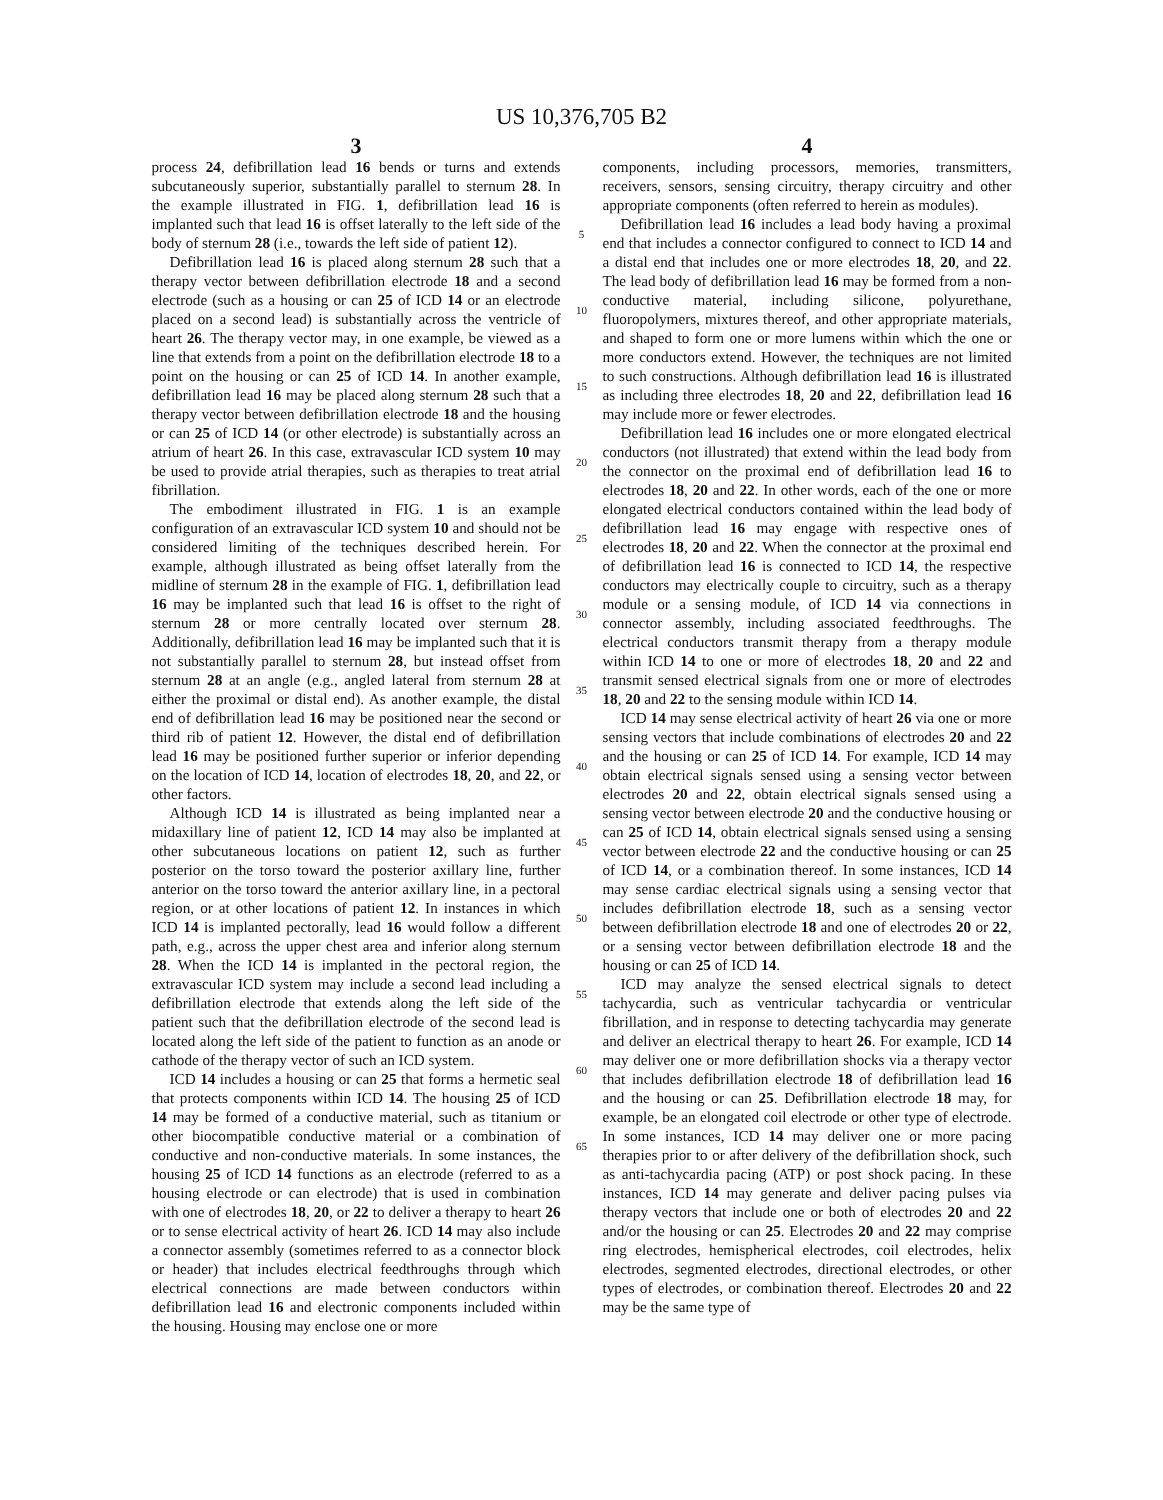US 10,376,705 B2
3
process 24, defibrillation lead 16 bends or turns and extends subcutaneously superior, substantially parallel to sternum 28. In the example illustrated in FIG. 1, defibrillation lead 16 is implanted such that lead 16 is offset laterally to the left side of the body of sternum 28 (i.e., towards the left side of patient 12).
Defibrillation lead 16 is placed along sternum 28 such that a therapy vector between defibrillation electrode 18 and a second electrode (such as a housing or can 25 of ICD 14 or an electrode placed on a second lead) is substantially across the ventricle of heart 26. The therapy vector may, in one example, be viewed as a line that extends from a point on the defibrillation electrode 18 to a point on the housing or can 25 of ICD 14. In another example, defibrillation lead 16 may be placed along sternum 28 such that a therapy vector between defibrillation electrode 18 and the housing or can 25 of ICD 14 (or other electrode) is substantially across an atrium of heart 26. In this case, extravascular ICD system 10 may be used to provide atrial therapies, such as therapies to treat atrial fibrillation.
The embodiment illustrated in FIG. 1 is an example configuration of an extravascular ICD system 10 and should not be considered limiting of the techniques described herein. For example, although illustrated as being offset laterally from the midline of sternum 28 in the example of FIG. 1, defibrillation lead 16 may be implanted such that lead 16 is offset to the right of sternum 28 or more centrally located over sternum 28. Additionally, defibrillation lead 16 may be implanted such that it is not substantially parallel to sternum 28, but instead offset from sternum 28 at an angle (e.g., angled lateral from sternum 28 at either the proximal or distal end). As another example, the distal end of defibrillation lead 16 may be positioned near the second or third rib of patient 12. However, the distal end of defibrillation lead 16 may be positioned further superior or inferior depending on the location of ICD 14, location of electrodes 18, 20, and 22, or other factors.
Although ICD 14 is illustrated as being implanted near a midaxillary line of patient 12, ICD 14 may also be implanted at other subcutaneous locations on patient 12, such as further posterior on the torso toward the posterior axillary line, further anterior on the torso toward the anterior axillary line, in a pectoral region, or at other locations of patient 12. In instances in which ICD 14 is implanted pectorally, lead 16 would follow a different path, e.g., across the upper chest area and inferior along sternum 28. When the ICD 14 is implanted in the pectoral region, the extravascular ICD system may include a second lead including a defibrillation electrode that extends along the left side of the patient such that the defibrillation electrode of the second lead is located along the left side of the patient to function as an anode or cathode of the therapy vector of such an ICD system.
ICD 14 includes a housing or can 25 that forms a hermetic seal that protects components within ICD 14. The housing 25 of ICD 14 may be formed of a conductive material, such as titanium or other biocompatible conductive material or a combination of conductive and non-conductive materials. In some instances, the housing 25 of ICD 14 functions as an electrode (referred to as a housing electrode or can electrode) that is used in combination with one of electrodes 18, 20, or 22 to deliver a therapy to heart 26 or to sense electrical activity of heart 26. ICD 14 may also include a connector assembly (sometimes referred to as a connector block or header) that includes electrical feedthroughs through which electrical connections are made between conductors within defibrillation lead 16 and electronic components included within the housing. Housing may enclose one or more
5
10
15
20
25
30
35
40
45
50
55
60
65
4
components, including processors, memories, transmitters, receivers, sensors, sensing circuitry, therapy circuitry and other appropriate components (often referred to herein as modules).
Defibrillation lead 16 includes a lead body having a proximal end that includes a connector configured to connect to ICD 14 and a distal end that includes one or more electrodes 18, 20, and 22. The lead body of defibrillation lead 16 may be formed from a non-conductive material, including silicone, polyurethane, fluoropolymers, mixtures thereof, and other appropriate materials, and shaped to form one or more lumens within which the one or more conductors extend. However, the techniques are not limited to such constructions. Although defibrillation lead 16 is illustrated as including three electrodes 18, 20 and 22, defibrillation lead 16 may include more or fewer electrodes.
Defibrillation lead 16 includes one or more elongated electrical conductors (not illustrated) that extend within the lead body from the connector on the proximal end of defibrillation lead 16 to electrodes 18, 20 and 22. In other words, each of the one or more elongated electrical conductors contained within the lead body of defibrillation lead 16 may engage with respective ones of electrodes 18, 20 and 22. When the connector at the proximal end of defibrillation lead 16 is connected to ICD 14, the respective conductors may electrically couple to circuitry, such as a therapy module or a sensing module, of ICD 14 via connections in connector assembly, including associated feedthroughs. The electrical conductors transmit therapy from a therapy module within ICD 14 to one or more of electrodes 18, 20 and 22 and transmit sensed electrical signals from one or more of electrodes 18, 20 and 22 to the sensing module within ICD 14.
ICD 14 may sense electrical activity of heart 26 via one or more sensing vectors that include combinations of electrodes 20 and 22 and the housing or can 25 of ICD 14. For example, ICD 14 may obtain electrical signals sensed using a sensing vector between electrodes 20 and 22, obtain electrical signals sensed using a sensing vector between electrode 20 and the conductive housing or can 25 of ICD 14, obtain electrical signals sensed using a sensing vector between electrode 22 and the conductive housing or can 25 of ICD 14, or a combination thereof. In some instances, ICD 14 may sense cardiac electrical signals using a sensing vector that includes defibrillation electrode 18, such as a sensing vector between defibrillation electrode 18 and one of electrodes 20 or 22, or a sensing vector between defibrillation electrode 18 and the housing or can 25 of ICD 14.
ICD may analyze the sensed electrical signals to detect tachycardia, such as ventricular tachycardia or ventricular fibrillation, and in response to detecting tachycardia may generate and deliver an electrical therapy to heart 26. For example, ICD 14 may deliver one or more defibrillation shocks via a therapy vector that includes defibrillation electrode 18 of defibrillation lead 16 and the housing or can 25. Defibrillation electrode 18 may, for example, be an elongated coil electrode or other type of electrode. In some instances, ICD 14 may deliver one or more pacing therapies prior to or after delivery of the defibrillation shock, such as anti-tachycardia pacing (ATP) or post shock pacing. In these instances, ICD 14 may generate and deliver pacing pulses via therapy vectors that include one or both of electrodes 20 and 22 and/or the housing or can 25. Electrodes 20 and 22 may comprise ring electrodes, hemispherical electrodes, coil electrodes, helix electrodes, segmented electrodes, directional electrodes, or other types of electrodes, or combination thereof. Electrodes 20 and 22 may be the same type of